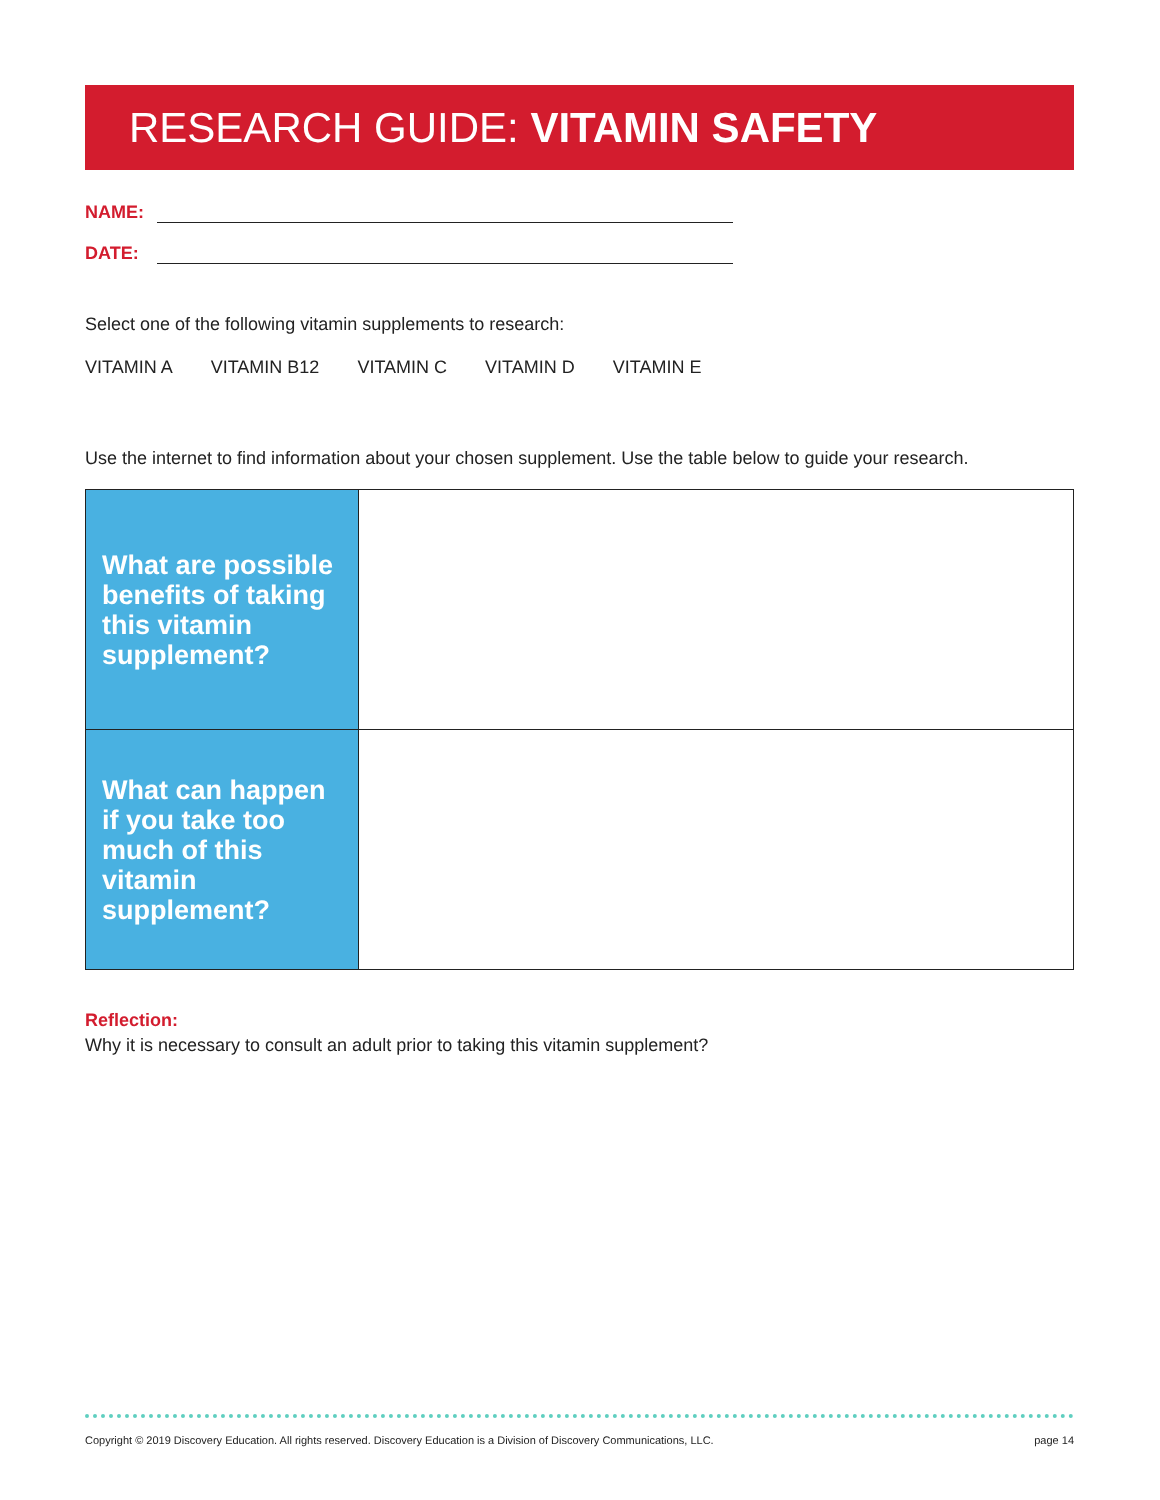RESEARCH GUIDE: VITAMIN SAFETY
NAME:
DATE:
Select one of the following vitamin supplements to research:
VITAMIN A VITAMIN B12 VITAMIN C VITAMIN D VITAMIN E
Use the internet to find information about your chosen supplement. Use the table below to guide your research.
| What are possible benefits of taking this vitamin supplement? | |
| What can happen if you take too much of this vitamin supplement? | |
Reflection:
Why it is necessary to consult an adult prior to taking this vitamin supplement?
Copyright © 2019 Discovery Education. All rights reserved. Discovery Education is a Division of Discovery Communications, LLC. page 14